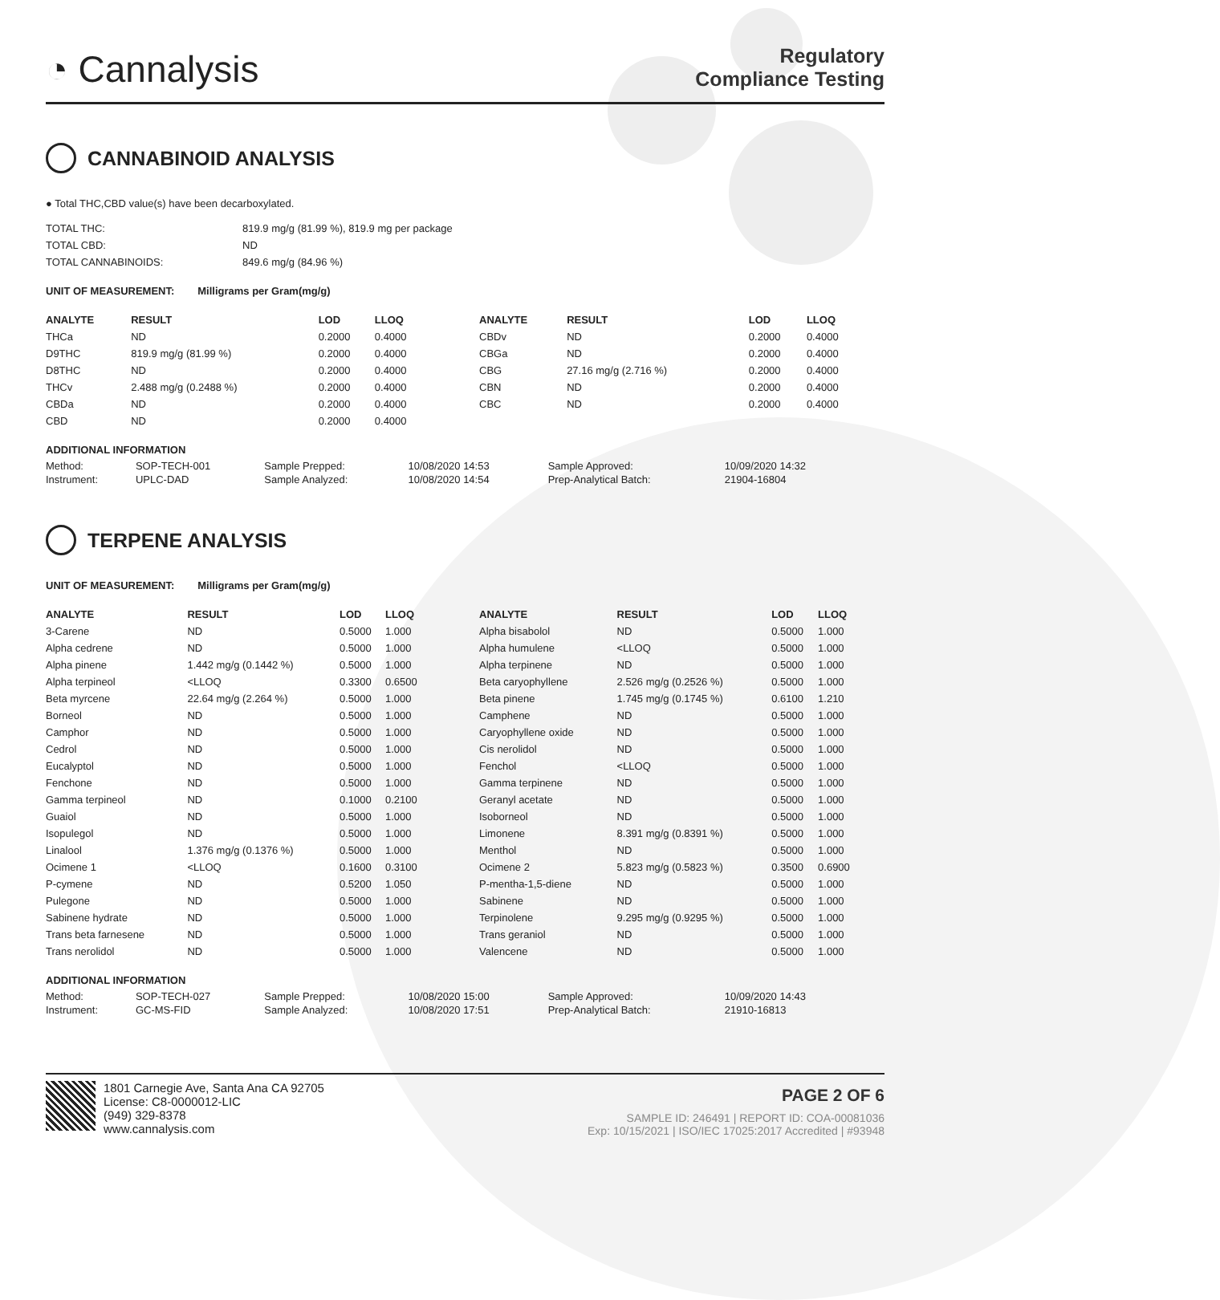◔ Cannalysis
Regulatory
Compliance Testing
CANNABINOID ANALYSIS
● Total THC,CBD value(s) have been decarboxylated.
| TOTAL THC: | 819.9 mg/g (81.99 %), 819.9 mg per package |
| TOTAL CBD: | ND |
| TOTAL CANNABINOIDS: | 849.6 mg/g (84.96 %) |
UNIT OF MEASUREMENT: Milligrams per Gram(mg/g)
| ANALYTE | RESULT | LOD | LLOQ |
| --- | --- | --- | --- |
| THCa | ND | 0.2000 | 0.4000 |
| D9THC | 819.9 mg/g (81.99 %) | 0.2000 | 0.4000 |
| D8THC | ND | 0.2000 | 0.4000 |
| THCv | 2.488 mg/g (0.2488 %) | 0.2000 | 0.4000 |
| CBDa | ND | 0.2000 | 0.4000 |
| CBD | ND | 0.2000 | 0.4000 |
| ANALYTE | RESULT | LOD | LLOQ |
| --- | --- | --- | --- |
| CBDv | ND | 0.2000 | 0.4000 |
| CBGa | ND | 0.2000 | 0.4000 |
| CBG | 27.16 mg/g (2.716 %) | 0.2000 | 0.4000 |
| CBN | ND | 0.2000 | 0.4000 |
| CBC | ND | 0.2000 | 0.4000 |
ADDITIONAL INFORMATION
| Method: | SOP-TECH-001 | Sample Prepped: | 10/08/2020 14:53 | Sample Approved: | 10/09/2020 14:32 |
| Instrument: | UPLC-DAD | Sample Analyzed: | 10/08/2020 14:54 | Prep-Analytical Batch: | 21904-16804 |
TERPENE ANALYSIS
UNIT OF MEASUREMENT: Milligrams per Gram(mg/g)
| ANALYTE | RESULT | LOD | LLOQ |
| --- | --- | --- | --- |
| 3-Carene | ND | 0.5000 | 1.000 |
| Alpha cedrene | ND | 0.5000 | 1.000 |
| Alpha pinene | 1.442 mg/g (0.1442 %) | 0.5000 | 1.000 |
| Alpha terpineol | <LLOQ | 0.3300 | 0.6500 |
| Beta myrcene | 22.64 mg/g (2.264 %) | 0.5000 | 1.000 |
| Borneol | ND | 0.5000 | 1.000 |
| Camphor | ND | 0.5000 | 1.000 |
| Cedrol | ND | 0.5000 | 1.000 |
| Eucalyptol | ND | 0.5000 | 1.000 |
| Fenchone | ND | 0.5000 | 1.000 |
| Gamma terpineol | ND | 0.1000 | 0.2100 |
| Guaiol | ND | 0.5000 | 1.000 |
| Isopulegol | ND | 0.5000 | 1.000 |
| Linalool | 1.376 mg/g (0.1376 %) | 0.5000 | 1.000 |
| Ocimene 1 | <LLOQ | 0.1600 | 0.3100 |
| P-cymene | ND | 0.5200 | 1.050 |
| Pulegone | ND | 0.5000 | 1.000 |
| Sabinene hydrate | ND | 0.5000 | 1.000 |
| Trans beta farnesene | ND | 0.5000 | 1.000 |
| Trans nerolidol | ND | 0.5000 | 1.000 |
| ANALYTE | RESULT | LOD | LLOQ |
| --- | --- | --- | --- |
| Alpha bisabolol | ND | 0.5000 | 1.000 |
| Alpha humulene | <LLOQ | 0.5000 | 1.000 |
| Alpha terpinene | ND | 0.5000 | 1.000 |
| Beta caryophyllene | 2.526 mg/g (0.2526 %) | 0.5000 | 1.000 |
| Beta pinene | 1.745 mg/g (0.1745 %) | 0.6100 | 1.210 |
| Camphene | ND | 0.5000 | 1.000 |
| Caryophyllene oxide | ND | 0.5000 | 1.000 |
| Cis nerolidol | ND | 0.5000 | 1.000 |
| Fenchol | <LLOQ | 0.5000 | 1.000 |
| Gamma terpinene | ND | 0.5000 | 1.000 |
| Geranyl acetate | ND | 0.5000 | 1.000 |
| Isoborneol | ND | 0.5000 | 1.000 |
| Limonene | 8.391 mg/g (0.8391 %) | 0.5000 | 1.000 |
| Menthol | ND | 0.5000 | 1.000 |
| Ocimene 2 | 5.823 mg/g (0.5823 %) | 0.3500 | 0.6900 |
| P-mentha-1,5-diene | ND | 0.5000 | 1.000 |
| Sabinene | ND | 0.5000 | 1.000 |
| Terpinolene | 9.295 mg/g (0.9295 %) | 0.5000 | 1.000 |
| Trans geraniol | ND | 0.5000 | 1.000 |
| Valencene | ND | 0.5000 | 1.000 |
ADDITIONAL INFORMATION
| Method: | SOP-TECH-027 | Sample Prepped: | 10/08/2020 15:00 | Sample Approved: | 10/09/2020 14:43 |
| Instrument: | GC-MS-FID | Sample Analyzed: | 10/08/2020 17:51 | Prep-Analytical Batch: | 21910-16813 |
1801 Carnegie Ave, Santa Ana CA 92705
License: C8-0000012-LIC
(949) 329-8378
www.cannalysis.com
PAGE 2 OF 6
SAMPLE ID: 246491 | REPORT ID: COA-00081036
Exp: 10/15/2021 | ISO/IEC 17025:2017 Accredited | #93948